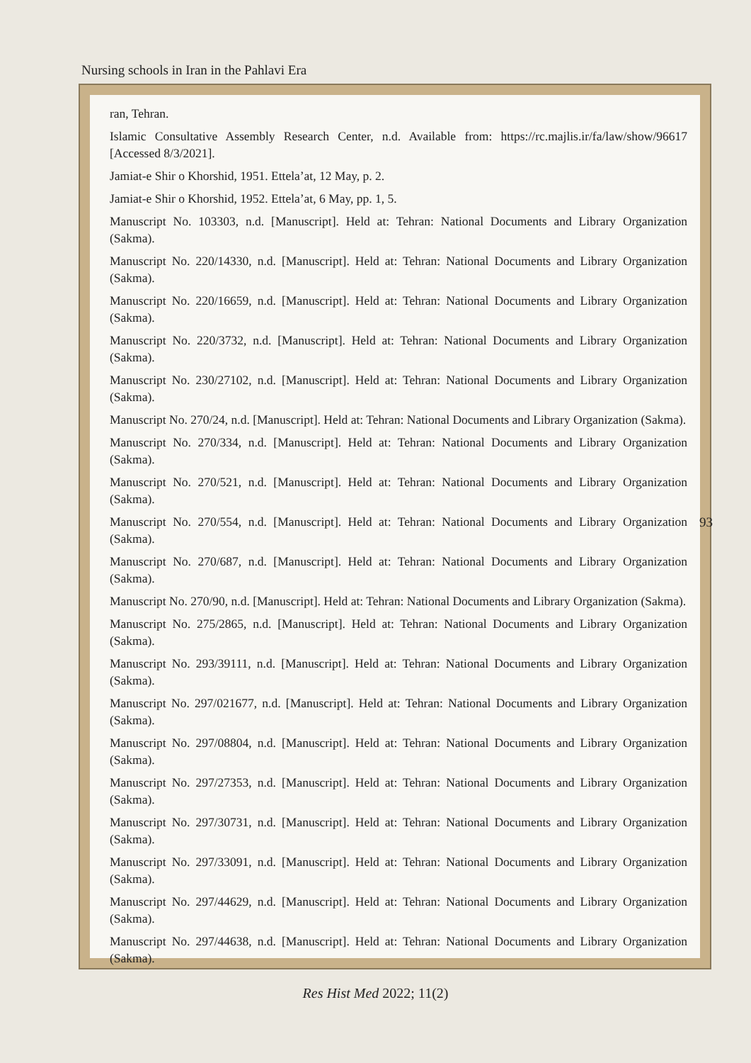Nursing schools in Iran in the Pahlavi Era
ran, Tehran.
Islamic Consultative Assembly Research Center, n.d. Available from: https://rc.majlis.ir/fa/law/show/96617 [Accessed 8/3/2021].
Jamiat-e Shir o Khorshid, 1951. Ettela’at, 12 May, p. 2.
Jamiat-e Shir o Khorshid, 1952. Ettela’at, 6 May, pp. 1, 5.
Manuscript No. 103303, n.d. [Manuscript]. Held at: Tehran: National Documents and Library Organization (Sakma).
Manuscript No. 220/14330, n.d. [Manuscript]. Held at: Tehran: National Documents and Library Organization (Sakma).
Manuscript No. 220/16659, n.d. [Manuscript]. Held at: Tehran: National Documents and Library Organization (Sakma).
Manuscript No. 220/3732, n.d. [Manuscript]. Held at: Tehran: National Documents and Library Organization (Sakma).
Manuscript No. 230/27102, n.d. [Manuscript]. Held at: Tehran: National Documents and Library Organization (Sakma).
Manuscript No. 270/24, n.d. [Manuscript]. Held at: Tehran: National Documents and Library Organization (Sakma).
Manuscript No. 270/334, n.d. [Manuscript]. Held at: Tehran: National Documents and Library Organization (Sakma).
Manuscript No. 270/521, n.d. [Manuscript]. Held at: Tehran: National Documents and Library Organization (Sakma).
Manuscript No. 270/554, n.d. [Manuscript]. Held at: Tehran: National Documents and Library Organization (Sakma).
Manuscript No. 270/687, n.d. [Manuscript]. Held at: Tehran: National Documents and Library Organization (Sakma).
Manuscript No. 270/90, n.d. [Manuscript]. Held at: Tehran: National Documents and Library Organization (Sakma).
Manuscript No. 275/2865, n.d. [Manuscript]. Held at: Tehran: National Documents and Library Organization (Sakma).
Manuscript No. 293/39111, n.d. [Manuscript]. Held at: Tehran: National Documents and Library Organization (Sakma).
Manuscript No. 297/021677, n.d. [Manuscript]. Held at: Tehran: National Documents and Library Organization (Sakma).
Manuscript No. 297/08804, n.d. [Manuscript]. Held at: Tehran: National Documents and Library Organization (Sakma).
Manuscript No. 297/27353, n.d. [Manuscript]. Held at: Tehran: National Documents and Library Organization (Sakma).
Manuscript No. 297/30731, n.d. [Manuscript]. Held at: Tehran: National Documents and Library Organization (Sakma).
Manuscript No. 297/33091, n.d. [Manuscript]. Held at: Tehran: National Documents and Library Organization (Sakma).
Manuscript No. 297/44629, n.d. [Manuscript]. Held at: Tehran: National Documents and Library Organization (Sakma).
Manuscript No. 297/44638, n.d. [Manuscript]. Held at: Tehran: National Documents and Library Organization (Sakma).
93
Res Hist Med 2022; 11(2)